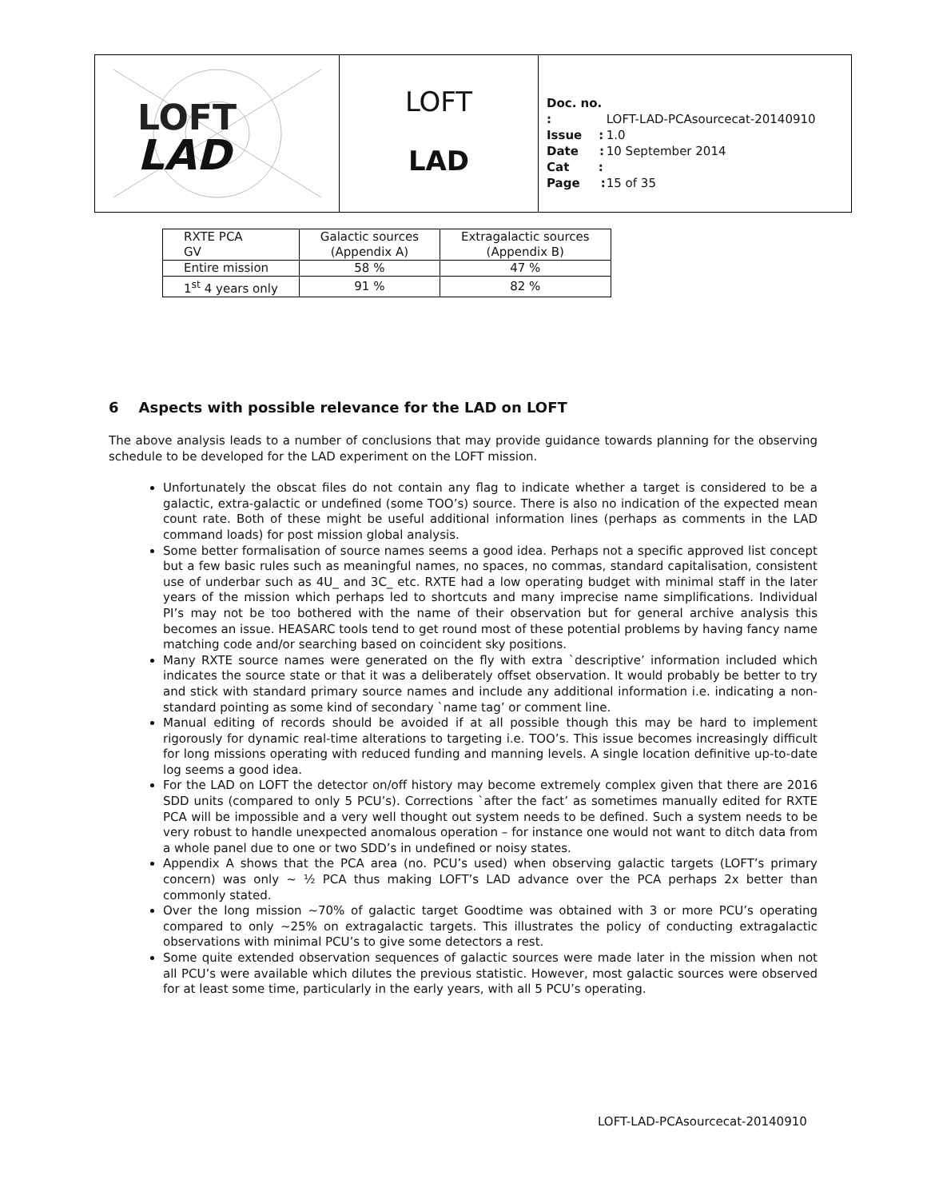LOFT
LAD
LOFT
LAD
Doc. no. : LOFT-LAD-PCAsourcecat-20140910
Issue : 1.0
Date : 10 September 2014
Cat :
Page : 15 of 35
| RXTE PCA GV | Galactic sources (Appendix A) | Extragalactic sources (Appendix B) |
| Entire mission | 58 % | 47 % |
| 1<sup>st</sup> 4 years only | 91 % | 82 % |
6 Aspects with possible relevance for the LAD on LOFT
The above analysis leads to a number of conclusions that may provide guidance towards planning for the observing schedule to be developed for the LAD experiment on the LOFT mission.
Unfortunately the obscat files do not contain any flag to indicate whether a target is considered to be a galactic, extra-galactic or undefined (some TOO’s) source. There is also no indication of the expected mean count rate. Both of these might be useful additional information lines (perhaps as comments in the LAD command loads) for post mission global analysis.
Some better formalisation of source names seems a good idea. Perhaps not a specific approved list concept but a few basic rules such as meaningful names, no spaces, no commas, standard capitalisation, consistent use of underbar such as 4U_ and 3C_ etc. RXTE had a low operating budget with minimal staff in the later years of the mission which perhaps led to shortcuts and many imprecise name simplifications. Individual PI’s may not be too bothered with the name of their observation but for general archive analysis this becomes an issue. HEASARC tools tend to get round most of these potential problems by having fancy name matching code and/or searching based on coincident sky positions.
Many RXTE source names were generated on the fly with extra `descriptive’ information included which indicates the source state or that it was a deliberately offset observation. It would probably be better to try and stick with standard primary source names and include any additional information i.e. indicating a non-standard pointing as some kind of secondary `name tag’ or comment line.
Manual editing of records should be avoided if at all possible though this may be hard to implement rigorously for dynamic real-time alterations to targeting i.e. TOO’s. This issue becomes increasingly difficult for long missions operating with reduced funding and manning levels. A single location definitive up-to-date log seems a good idea.
For the LAD on LOFT the detector on/off history may become extremely complex given that there are 2016 SDD units (compared to only 5 PCU’s). Corrections `after the fact’ as sometimes manually edited for RXTE PCA will be impossible and a very well thought out system needs to be defined. Such a system needs to be very robust to handle unexpected anomalous operation – for instance one would not want to ditch data from a whole panel due to one or two SDD’s in undefined or noisy states.
Appendix A shows that the PCA area (no. PCU’s used) when observing galactic targets (LOFT’s primary concern) was only ~ ½ PCA thus making LOFT’s LAD advance over the PCA perhaps 2x better than commonly stated.
Over the long mission ~70% of galactic target Goodtime was obtained with 3 or more PCU’s operating compared to only ~25% on extragalactic targets. This illustrates the policy of conducting extragalactic observations with minimal PCU’s to give some detectors a rest.
Some quite extended observation sequences of galactic sources were made later in the mission when not all PCU’s were available which dilutes the previous statistic. However, most galactic sources were observed for at least some time, particularly in the early years, with all 5 PCU’s operating.
LOFT-LAD-PCAsourcecat-20140910